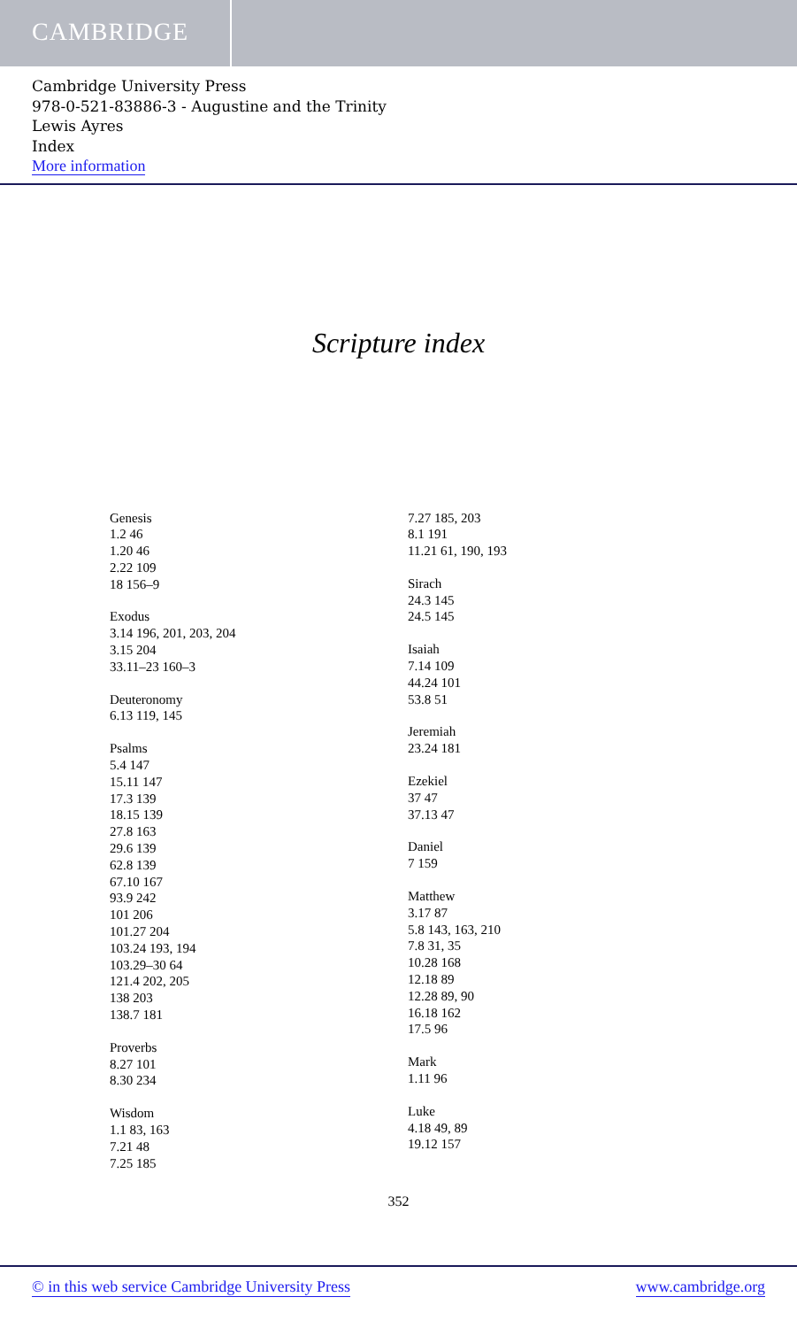CAMBRIDGE
Cambridge University Press
978-0-521-83886-3 - Augustine and the Trinity
Lewis Ayres
Index
More information
Scripture index
Genesis
1.2 46
1.20 46
2.22 109
18 156–9
Exodus
3.14 196, 201, 203, 204
3.15 204
33.11–23 160–3
Deuteronomy
6.13 119, 145
Psalms
5.4 147
15.11 147
17.3 139
18.15 139
27.8 163
29.6 139
62.8 139
67.10 167
93.9 242
101 206
101.27 204
103.24 193, 194
103.29–30 64
121.4 202, 205
138 203
138.7 181
Proverbs
8.27 101
8.30 234
Wisdom
1.1 83, 163
7.21 48
7.25 185
7.27 185, 203
8.1 191
11.21 61, 190, 193
Sirach
24.3 145
24.5 145
Isaiah
7.14 109
44.24 101
53.8 51
Jeremiah
23.24 181
Ezekiel
37 47
37.13 47
Daniel
7 159
Matthew
3.17 87
5.8 143, 163, 210
7.8 31, 35
10.28 168
12.18 89
12.28 89, 90
16.18 162
17.5 96
Mark
1.11 96
Luke
4.18 49, 89
19.12 157
352
© in this web service Cambridge University Press www.cambridge.org